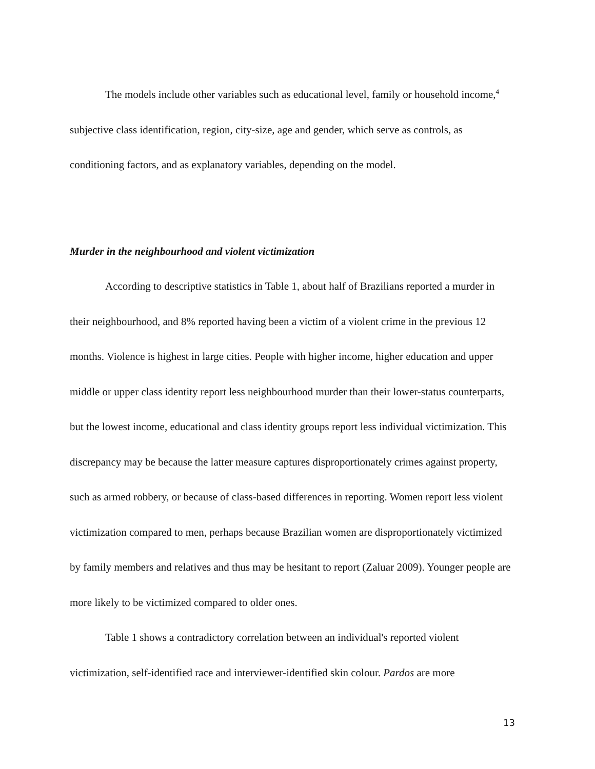The models include other variables such as educational level, family or household income,<sup>4</sup> subjective class identification, region, city-size, age and gender, which serve as controls, as conditioning factors, and as explanatory variables, depending on the model.
Murder in the neighbourhood and violent victimization
According to descriptive statistics in Table 1, about half of Brazilians reported a murder in their neighbourhood, and 8% reported having been a victim of a violent crime in the previous 12 months. Violence is highest in large cities. People with higher income, higher education and upper middle or upper class identity report less neighbourhood murder than their lower-status counterparts, but the lowest income, educational and class identity groups report less individual victimization. This discrepancy may be because the latter measure captures disproportionately crimes against property, such as armed robbery, or because of class-based differences in reporting. Women report less violent victimization compared to men, perhaps because Brazilian women are disproportionately victimized by family members and relatives and thus may be hesitant to report (Zaluar 2009). Younger people are more likely to be victimized compared to older ones.
Table 1 shows a contradictory correlation between an individual's reported violent victimization, self-identified race and interviewer-identified skin colour. Pardos are more
13